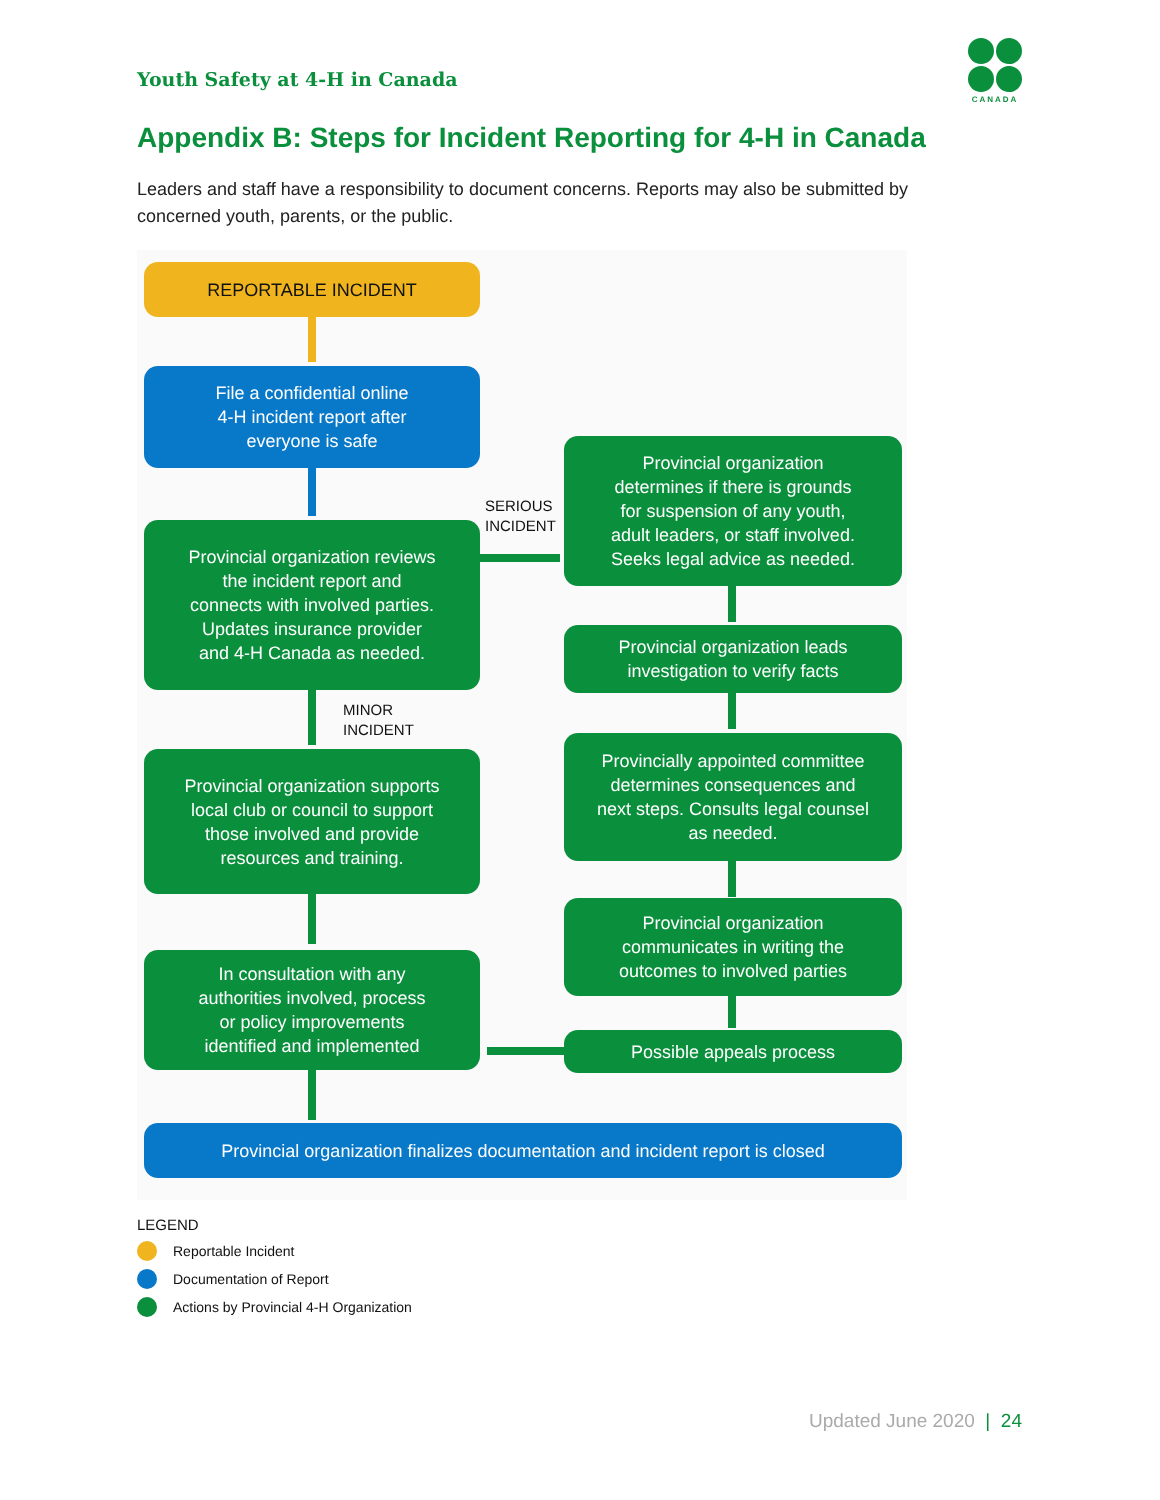Youth Safety at 4-H in Canada
CANADA
Appendix B: Steps for Incident Reporting for 4-H in Canada
Leaders and staff have a responsibility to document concerns. Reports may also be submitted by concerned youth, parents, or the public.
REPORTABLE INCIDENT
File a confidential online
4-H incident report after
everyone is safe
Provincial organization reviews
the incident report and
connects with involved parties.
Updates insurance provider
and 4-H Canada as needed.
SERIOUS
INCIDENT
Provincial organization
determines if there is grounds
for suspension of any youth,
adult leaders, or staff involved.
Seeks legal advice as needed.
MINOR
INCIDENT
Provincial organization supports
local club or council to support
those involved and provide
resources and training.
In consultation with any
authorities involved, process
or policy improvements
identified and implemented
Provincial organization leads
investigation to verify facts
Provincially appointed committee
determines consequences and
next steps. Consults legal counsel
as needed.
Provincial organization
communicates in writing the
outcomes to involved parties
Possible appeals process
Provincial organization finalizes documentation and incident report is closed
LEGEND
Reportable Incident
Documentation of Report
Actions by Provincial 4-H Organization
Updated June 2020 | 24